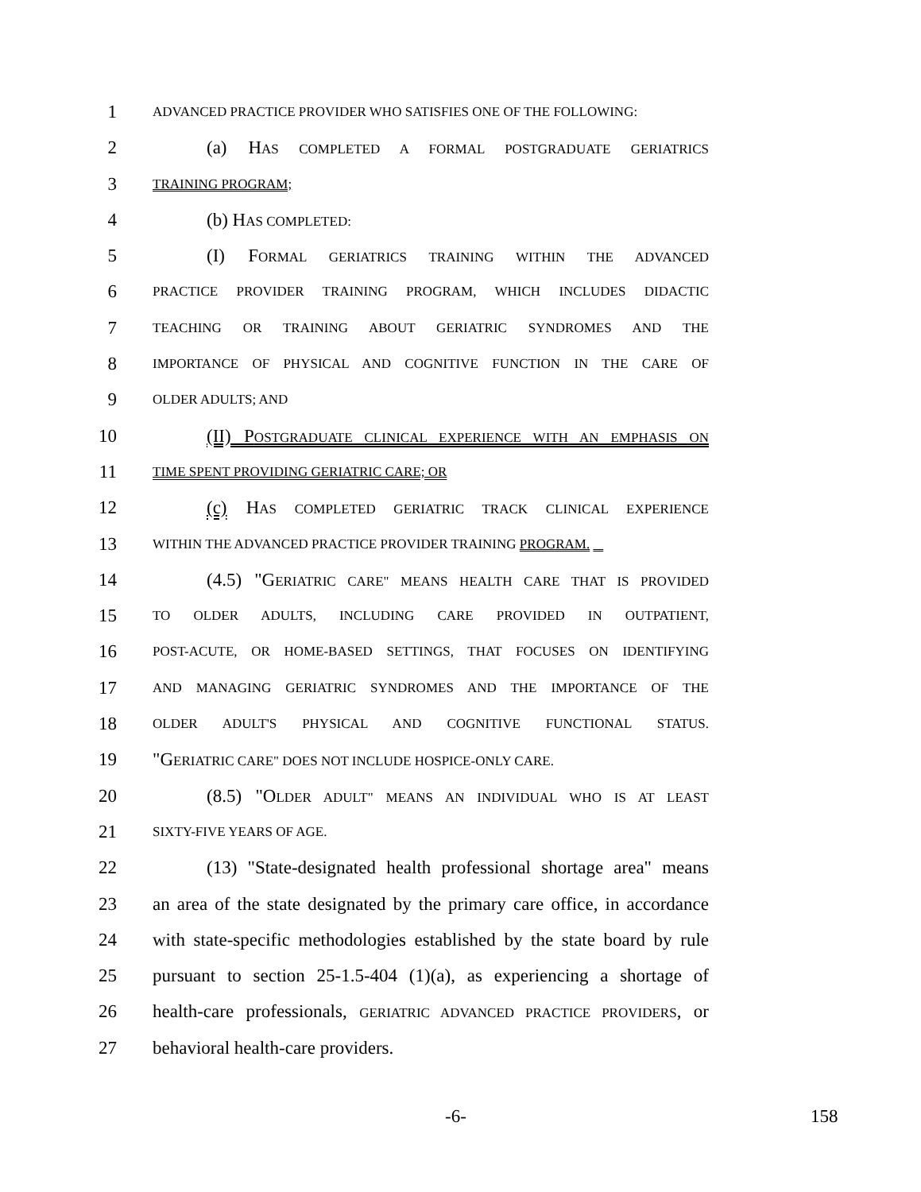1 ADVANCED PRACTICE PROVIDER WHO SATISFIES ONE OF THE FOLLOWING:
2 (a) HAS COMPLETED A FORMAL POSTGRADUATE GERIATRICS
3 TRAINING PROGRAM;
4 (b) HAS COMPLETED:
5 (I) FORMAL GERIATRICS TRAINING WITHIN THE ADVANCED
6 PRACTICE PROVIDER TRAINING PROGRAM, WHICH INCLUDES DIDACTIC
7 TEACHING OR TRAINING ABOUT GERIATRIC SYNDROMES AND THE
8 IMPORTANCE OF PHYSICAL AND COGNITIVE FUNCTION IN THE CARE OF
9 OLDER ADULTS; AND
10 (II) POSTGRADUATE CLINICAL EXPERIENCE WITH AN EMPHASIS ON
11 TIME SPENT PROVIDING GERIATRIC CARE; OR
12 (c) HAS COMPLETED GERIATRIC TRACK CLINICAL EXPERIENCE
13 WITHIN THE ADVANCED PRACTICE PROVIDER TRAINING PROGRAM.
14 (4.5) "GERIATRIC CARE" MEANS HEALTH CARE THAT IS PROVIDED
15 TO OLDER ADULTS, INCLUDING CARE PROVIDED IN OUTPATIENT,
16 POST-ACUTE, OR HOME-BASED SETTINGS, THAT FOCUSES ON IDENTIFYING
17 AND MANAGING GERIATRIC SYNDROMES AND THE IMPORTANCE OF THE
18 OLDER ADULT'S PHYSICAL AND COGNITIVE FUNCTIONAL STATUS.
19 "GERIATRIC CARE" DOES NOT INCLUDE HOSPICE-ONLY CARE.
20 (8.5) "OLDER ADULT" MEANS AN INDIVIDUAL WHO IS AT LEAST
21 SIXTY-FIVE YEARS OF AGE.
22 (13) "State-designated health professional shortage area" means
23 an area of the state designated by the primary care office, in accordance
24 with state-specific methodologies established by the state board by rule
25 pursuant to section 25-1.5-404 (1)(a), as experiencing a shortage of
26 health-care professionals, GERIATRIC ADVANCED PRACTICE PROVIDERS, or
27 behavioral health-care providers.
-6- 158